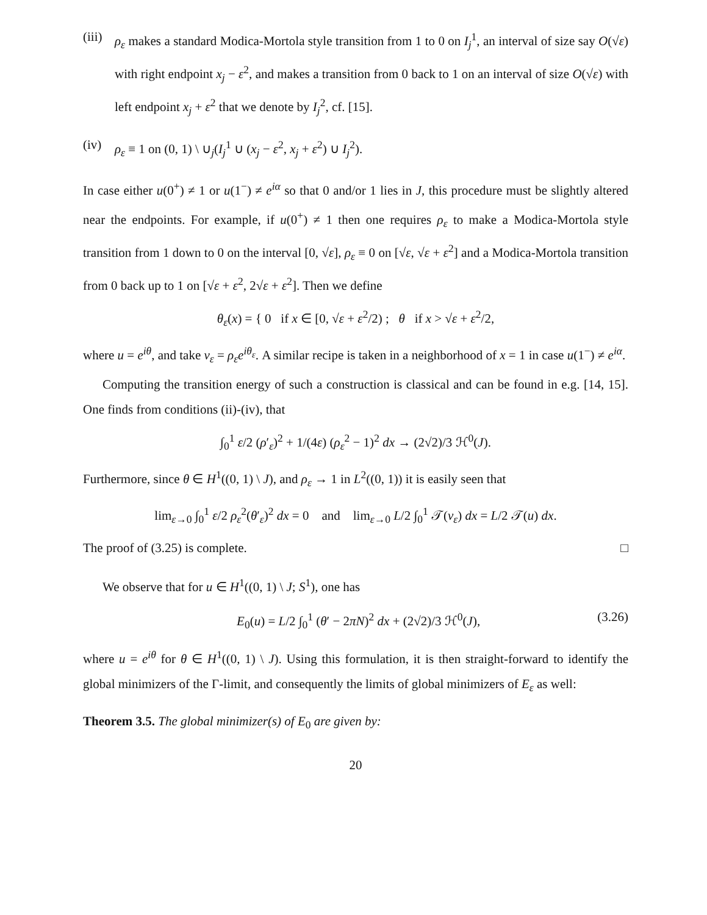(iii)
ρ<sub>ε</sub> makes a standard Modica-Mortola style transition from 1 to 0 on I<sub>j</sub><sup>1</sup>, an interval of size say O(√ε) with right endpoint x<sub>j</sub> − ε<sup>2</sup>, and makes a transition from 0 back to 1 on an interval of size O(√ε) with left endpoint x<sub>j</sub> + ε<sup>2</sup> that we denote by I<sub>j</sub><sup>2</sup>, cf. [15].
(iv) ρ<sub>ε</sub> ≡ 1 on (0, 1) \ ∪<sub>j</sub>(I<sub>j</sub><sup>1</sup> ∪ (x<sub>j</sub> − ε<sup>2</sup>, x<sub>j</sub> + ε<sup>2</sup>) ∪ I<sub>j</sub><sup>2</sup>).
In case either u(0<sup>+</sup>) ≠ 1 or u(1<sup>−</sup>) ≠ e<sup>iα</sup> so that 0 and/or 1 lies in J, this procedure must be slightly altered near the endpoints. For example, if u(0<sup>+</sup>) ≠ 1 then one requires ρ<sub>ε</sub> to make a Modica-Mortola style transition from 1 down to 0 on the interval [0, √ε], ρ<sub>ε</sub> ≡ 0 on [√ε, √ε + ε<sup>2</sup>] and a Modica-Mortola transition from 0 back up to 1 on [√ε + ε<sup>2</sup>, 2√ε + ε<sup>2</sup>]. Then we define
θ<sub>ε</sub>(x) = { 0 if x ∈ [0, √ε + ε<sup>2</sup>/2) ; θ if x > √ε + ε<sup>2</sup>/2,
where u = e<sup>iθ</sup>, and take v<sub>ε</sub> = ρ<sub>ε</sub>e<sup>iθ<sub>ε</sub></sup>. A similar recipe is taken in a neighborhood of x = 1 in case u(1<sup>−</sup>) ≠ e<sup>iα</sup>.
Computing the transition energy of such a construction is classical and can be found in e.g. [14, 15]. One finds from conditions (ii)-(iv), that
∫<sub>0</sub><sup>1</sup> ε/2 (ρ′<sub>ε</sub>)<sup>2</sup> + 1/(4ε) (ρ<sub>ε</sub><sup>2</sup> − 1)<sup>2</sup> dx → (2√2)/3 ℋ<sup>0</sup>(J).
Furthermore, since θ ∈ H<sup>1</sup>((0, 1) \ J), and ρ<sub>ε</sub> → 1 in L<sup>2</sup>((0, 1)) it is easily seen that
lim<sub>ε→0</sub> ∫<sub>0</sub><sup>1</sup> ε/2 ρ<sub>ε</sub><sup>2</sup>(θ′<sub>ε</sub>)<sup>2</sup> dx = 0 and lim<sub>ε→0</sub> L/2 ∫<sub>0</sub><sup>1</sup> 𝒯(v<sub>ε</sub>) dx = L/2 𝒯(u) dx.
The proof of (3.25) is complete. □
We observe that for u ∈ H<sup>1</sup>((0, 1) \ J; S<sup>1</sup>), one has
E<sub>0</sub>(u) = L/2 ∫<sub>0</sub><sup>1</sup> (θ′ − 2πN)<sup>2</sup> dx + (2√2)/3 ℋ<sup>0</sup>(J), (3.26)
where u = e<sup>iθ</sup> for θ ∈ H<sup>1</sup>((0, 1) \ J). Using this formulation, it is then straight-forward to identify the global minimizers of the Γ-limit, and consequently the limits of global minimizers of E<sub>ε</sub> as well:
Theorem 3.5. The global minimizer(s) of E<sub>0</sub> are given by:
20